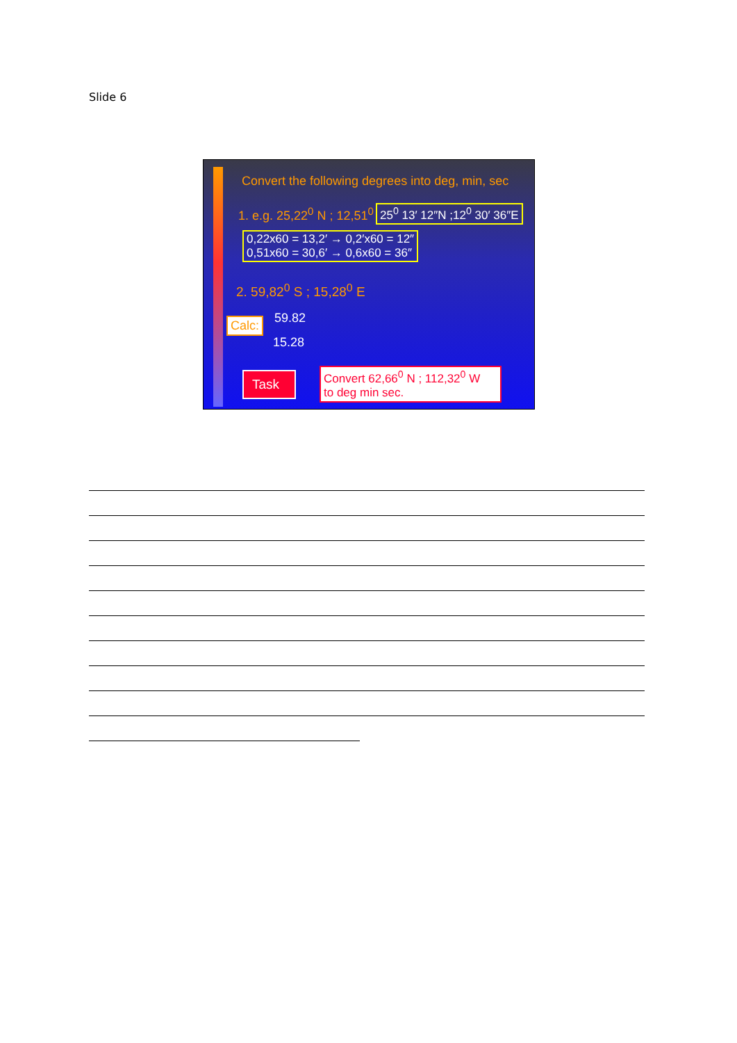Slide 6
Convert the following degrees into deg, min, sec
1. e.g. 25,22<sup>0</sup> N ; 12,51<sup>0</sup> 25<sup>0</sup> 13′ 12″N ;12<sup>0</sup> 30′ 36″E
0,22x60 = 13,2′ → 0,2′x60 = 12″
0,51x60 = 30,6′ → 0,6x60 = 36″
2. 59,82<sup>0</sup> S ; 15,28<sup>0</sup> E
Calc: 59.82
15.28
Task
Convert 62,66<sup>0</sup> N ; 112,32<sup>0</sup> W
to deg min sec.